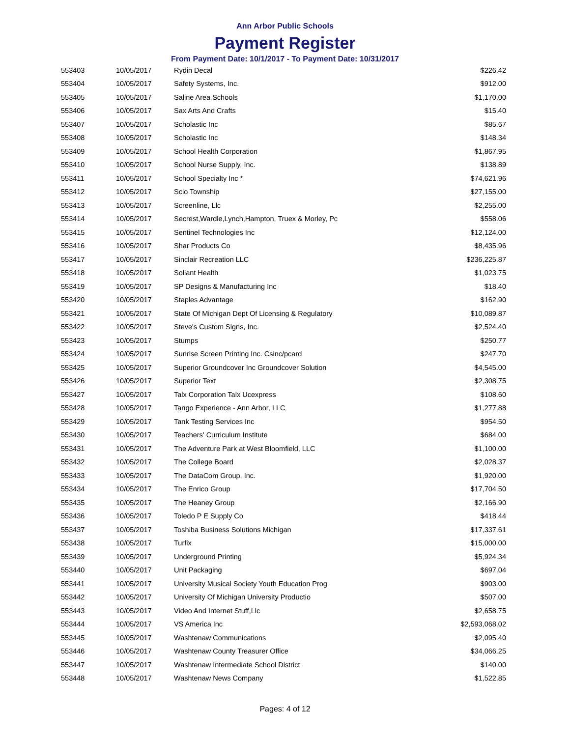Ann Arbor Public Schools
Payment Register
From Payment Date: 10/1/2017 - To Payment Date: 10/31/2017
| 553403 | 10/05/2017 | Rydin Decal | $226.42 |
| 553404 | 10/05/2017 | Safety Systems, Inc. | $912.00 |
| 553405 | 10/05/2017 | Saline Area Schools | $1,170.00 |
| 553406 | 10/05/2017 | Sax Arts And Crafts | $15.40 |
| 553407 | 10/05/2017 | Scholastic Inc | $85.67 |
| 553408 | 10/05/2017 | Scholastic Inc | $148.34 |
| 553409 | 10/05/2017 | School Health Corporation | $1,867.95 |
| 553410 | 10/05/2017 | School Nurse Supply, Inc. | $138.89 |
| 553411 | 10/05/2017 | School Specialty Inc * | $74,621.96 |
| 553412 | 10/05/2017 | Scio Township | $27,155.00 |
| 553413 | 10/05/2017 | Screenline, Llc | $2,255.00 |
| 553414 | 10/05/2017 | Secrest,Wardle,Lynch,Hampton, Truex & Morley, Pc | $558.06 |
| 553415 | 10/05/2017 | Sentinel Technologies Inc | $12,124.00 |
| 553416 | 10/05/2017 | Shar Products Co | $8,435.96 |
| 553417 | 10/05/2017 | Sinclair Recreation LLC | $236,225.87 |
| 553418 | 10/05/2017 | Soliant Health | $1,023.75 |
| 553419 | 10/05/2017 | SP Designs & Manufacturing Inc | $18.40 |
| 553420 | 10/05/2017 | Staples Advantage | $162.90 |
| 553421 | 10/05/2017 | State Of Michigan Dept Of Licensing & Regulatory | $10,089.87 |
| 553422 | 10/05/2017 | Steve's Custom Signs, Inc. | $2,524.40 |
| 553423 | 10/05/2017 | Stumps | $250.77 |
| 553424 | 10/05/2017 | Sunrise Screen Printing Inc. Csinc/pcard | $247.70 |
| 553425 | 10/05/2017 | Superior Groundcover Inc Groundcover Solution | $4,545.00 |
| 553426 | 10/05/2017 | Superior Text | $2,308.75 |
| 553427 | 10/05/2017 | Talx Corporation Talx Ucexpress | $108.60 |
| 553428 | 10/05/2017 | Tango Experience - Ann Arbor, LLC | $1,277.88 |
| 553429 | 10/05/2017 | Tank Testing Services Inc | $954.50 |
| 553430 | 10/05/2017 | Teachers' Curriculum Institute | $684.00 |
| 553431 | 10/05/2017 | The Adventure Park at West Bloomfield, LLC | $1,100.00 |
| 553432 | 10/05/2017 | The College Board | $2,028.37 |
| 553433 | 10/05/2017 | The DataCom Group, Inc. | $1,920.00 |
| 553434 | 10/05/2017 | The Enrico Group | $17,704.50 |
| 553435 | 10/05/2017 | The Heaney Group | $2,166.90 |
| 553436 | 10/05/2017 | Toledo P E Supply Co | $418.44 |
| 553437 | 10/05/2017 | Toshiba Business Solutions Michigan | $17,337.61 |
| 553438 | 10/05/2017 | Turfix | $15,000.00 |
| 553439 | 10/05/2017 | Underground Printing | $5,924.34 |
| 553440 | 10/05/2017 | Unit Packaging | $697.04 |
| 553441 | 10/05/2017 | University Musical Society Youth Education Prog | $903.00 |
| 553442 | 10/05/2017 | University Of Michigan University Productio | $507.00 |
| 553443 | 10/05/2017 | Video And Internet Stuff,Llc | $2,658.75 |
| 553444 | 10/05/2017 | VS America Inc | $2,593,068.02 |
| 553445 | 10/05/2017 | Washtenaw Communications | $2,095.40 |
| 553446 | 10/05/2017 | Washtenaw County Treasurer Office | $34,066.25 |
| 553447 | 10/05/2017 | Washtenaw Intermediate School District | $140.00 |
| 553448 | 10/05/2017 | Washtenaw News Company | $1,522.85 |
Pages: 4 of 12